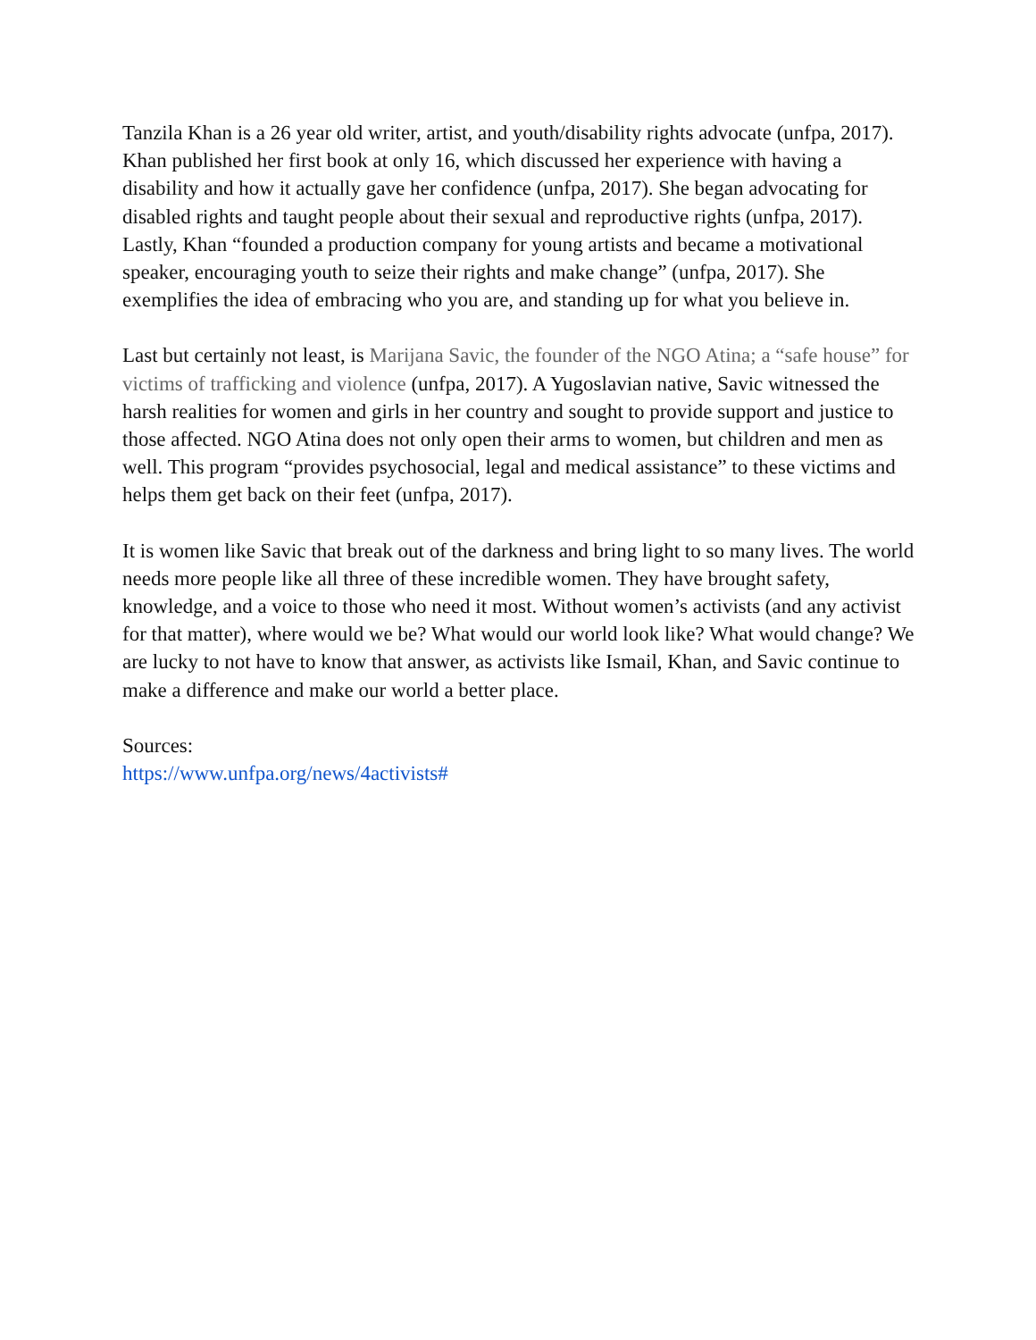Tanzila Khan is a 26 year old writer, artist, and youth/disability rights advocate (unfpa, 2017). Khan published her first book at only 16, which discussed her experience with having a disability and how it actually gave her confidence (unfpa, 2017). She began advocating for disabled rights and taught people about their sexual and reproductive rights (unfpa, 2017). Lastly, Khan “founded a production company for young artists and became a motivational speaker, encouraging youth to seize their rights and make change” (unfpa, 2017). She exemplifies the idea of embracing who you are, and standing up for what you believe in.
Last but certainly not least, is Marijana Savic, the founder of the NGO Atina; a “safe house” for victims of trafficking and violence (unfpa, 2017). A Yugoslavian native, Savic witnessed the harsh realities for women and girls in her country and sought to provide support and justice to those affected. NGO Atina does not only open their arms to women, but children and men as well. This program “provides psychosocial, legal and medical assistance” to these victims and helps them get back on their feet (unfpa, 2017).
It is women like Savic that break out of the darkness and bring light to so many lives. The world needs more people like all three of these incredible women. They have brought safety, knowledge, and a voice to those who need it most. Without women’s activists (and any activist for that matter), where would we be? What would our world look like? What would change? We are lucky to not have to know that answer, as activists like Ismail, Khan, and Savic continue to make a difference and make our world a better place.
Sources:
https://www.unfpa.org/news/4activists#